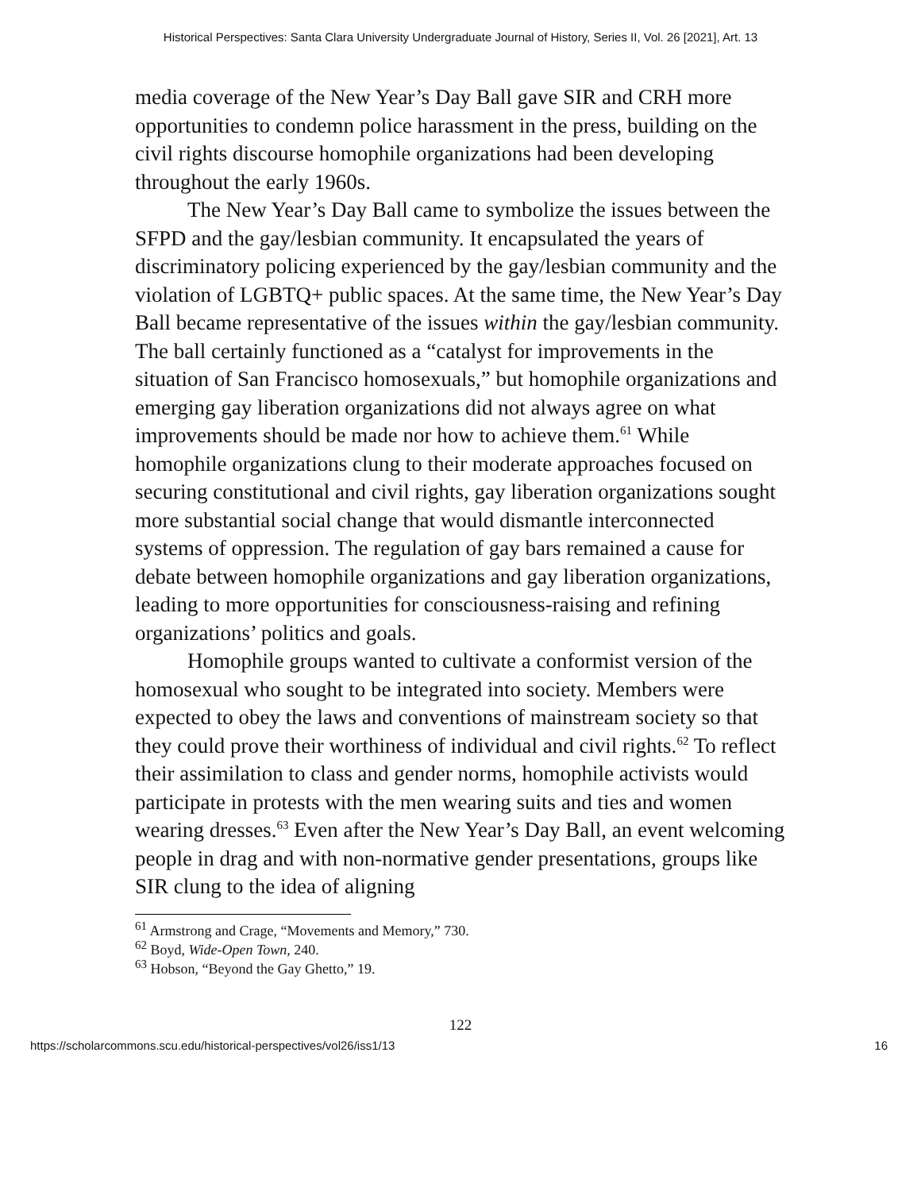Historical Perspectives: Santa Clara University Undergraduate Journal of History, Series II, Vol. 26 [2021], Art. 13
media coverage of the New Year’s Day Ball gave SIR and CRH more opportunities to condemn police harassment in the press, building on the civil rights discourse homophile organizations had been developing throughout the early 1960s.
The New Year’s Day Ball came to symbolize the issues between the SFPD and the gay/lesbian community. It encapsulated the years of discriminatory policing experienced by the gay/lesbian community and the violation of LGBTQ+ public spaces. At the same time, the New Year’s Day Ball became representative of the issues within the gay/lesbian community. The ball certainly functioned as a “catalyst for improvements in the situation of San Francisco homosexuals,” but homophile organizations and emerging gay liberation organizations did not always agree on what improvements should be made nor how to achieve them.<sup>61</sup> While homophile organizations clung to their moderate approaches focused on securing constitutional and civil rights, gay liberation organizations sought more substantial social change that would dismantle interconnected systems of oppression. The regulation of gay bars remained a cause for debate between homophile organizations and gay liberation organizations, leading to more opportunities for consciousness-raising and refining organizations’ politics and goals.
Homophile groups wanted to cultivate a conformist version of the homosexual who sought to be integrated into society. Members were expected to obey the laws and conventions of mainstream society so that they could prove their worthiness of individual and civil rights.<sup>62</sup> To reflect their assimilation to class and gender norms, homophile activists would participate in protests with the men wearing suits and ties and women wearing dresses.<sup>63</sup> Even after the New Year’s Day Ball, an event welcoming people in drag and with non-normative gender presentations, groups like SIR clung to the idea of aligning
<sup>61</sup> Armstrong and Crage, “Movements and Memory,” 730.
<sup>62</sup> Boyd, Wide-Open Town, 240.
<sup>63</sup> Hobson, “Beyond the Gay Ghetto,” 19.
122
https://scholarcommons.scu.edu/historical-perspectives/vol26/iss1/13 16